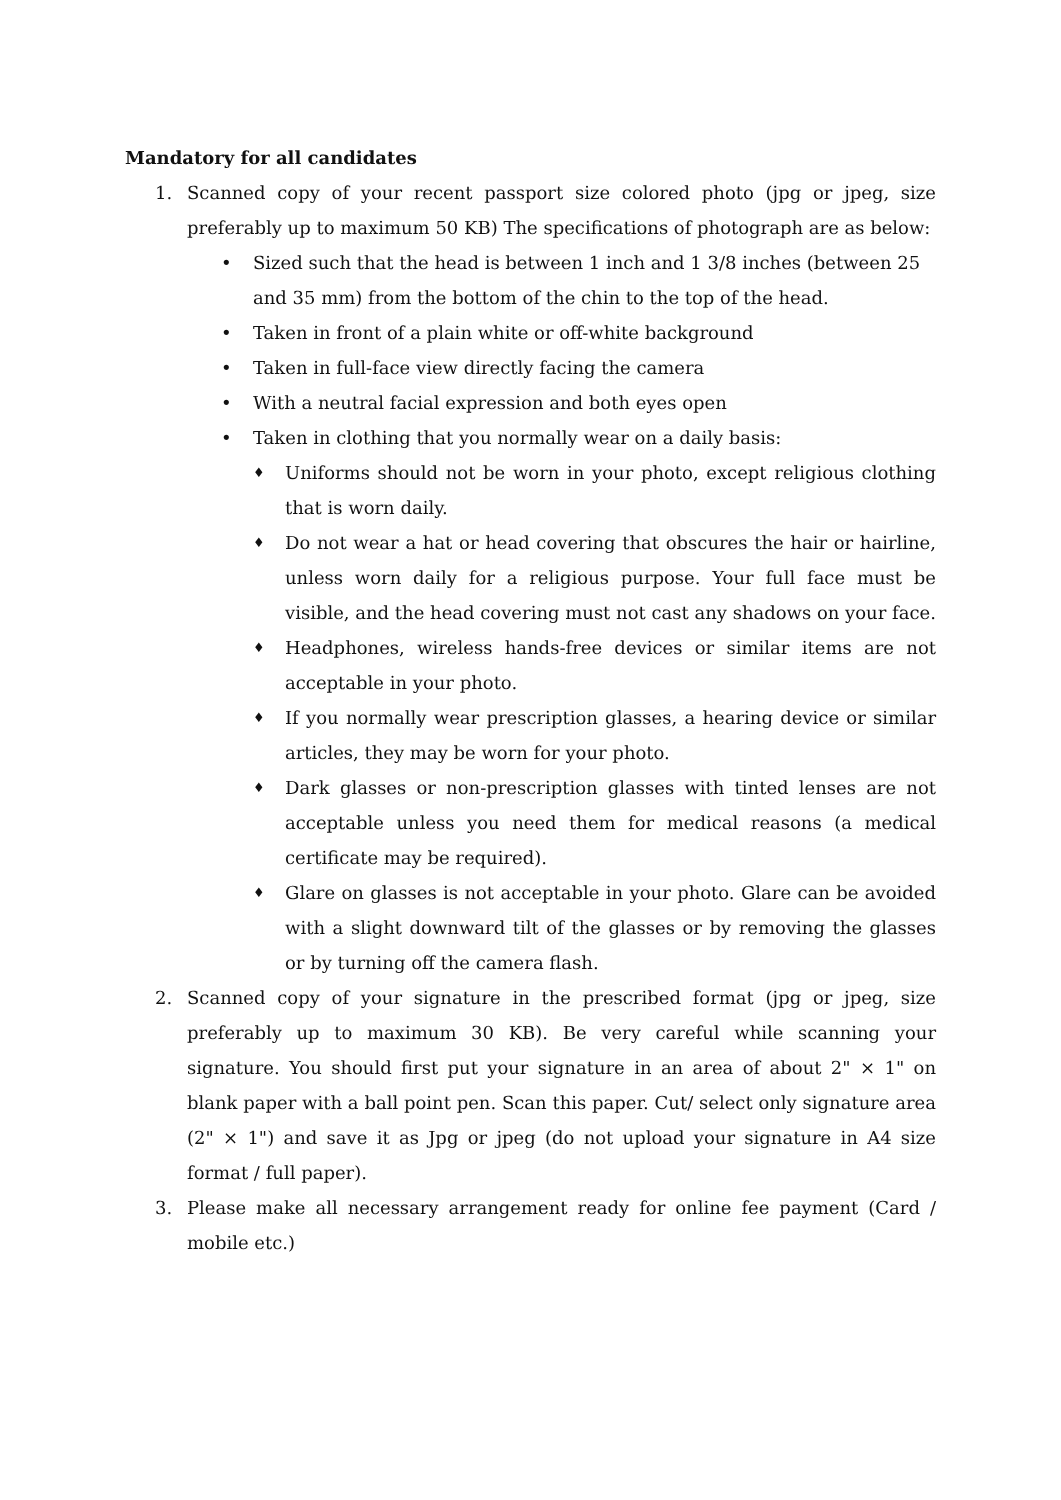Mandatory for all candidates
1. Scanned copy of your recent passport size colored photo (jpg or jpeg, size preferably up to maximum 50 KB) The specifications of photograph are as below:
• Sized such that the head is between 1 inch and 1 3/8 inches (between 25 and 35 mm) from the bottom of the chin to the top of the head.
• Taken in front of a plain white or off-white background
• Taken in full-face view directly facing the camera
• With a neutral facial expression and both eyes open
• Taken in clothing that you normally wear on a daily basis:
♦
Uniforms should not be worn in your photo, except religious clothing that is worn daily.
♦
Do not wear a hat or head covering that obscures the hair or hairline, unless worn daily for a religious purpose. Your full face must be visible, and the head covering must not cast any shadows on your face.
♦
Headphones, wireless hands-free devices or similar items are not acceptable in your photo.
♦
If you normally wear prescription glasses, a hearing device or similar articles, they may be worn for your photo.
♦
Dark glasses or non-prescription glasses with tinted lenses are not acceptable unless you need them for medical reasons (a medical certificate may be required).
♦
Glare on glasses is not acceptable in your photo. Glare can be avoided with a slight downward tilt of the glasses or by removing the glasses or by turning off the camera flash.
2. Scanned copy of your signature in the prescribed format (jpg or jpeg, size preferably up to maximum 30 KB). Be very careful while scanning your signature. You should first put your signature in an area of about 2" × 1" on blank paper with a ball point pen. Scan this paper. Cut/ select only signature area (2" × 1") and save it as Jpg or jpeg (do not upload your signature in A4 size format / full paper).
3. Please make all necessary arrangement ready for online fee payment (Card / mobile etc.)